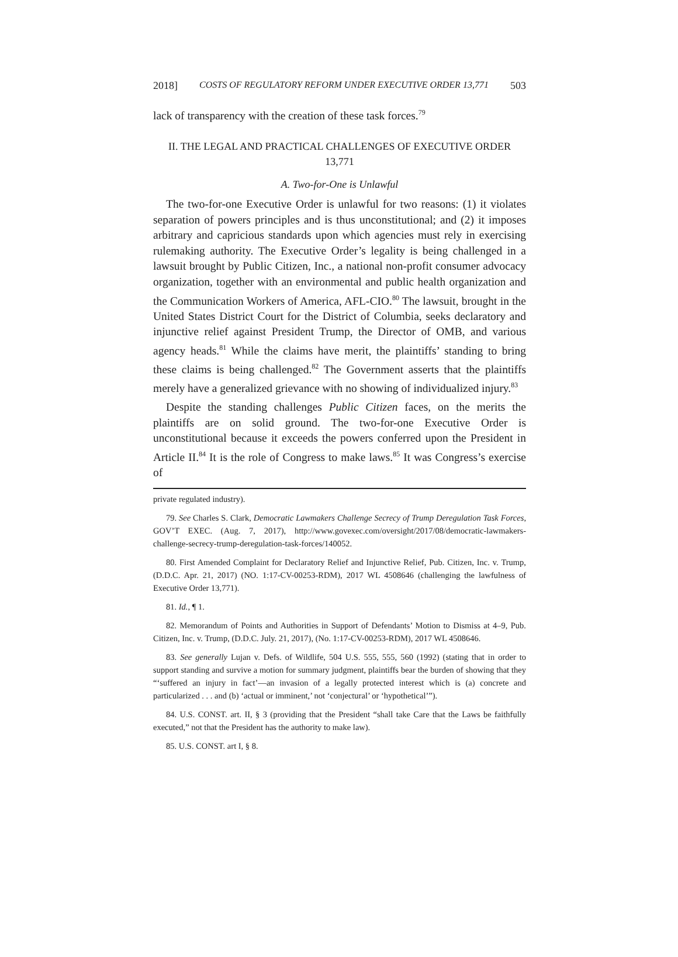2018] COSTS OF REGULATORY REFORM UNDER EXECUTIVE ORDER 13,771 503
lack of transparency with the creation of these task forces.<sup>79</sup>
II. THE LEGAL AND PRACTICAL CHALLENGES OF EXECUTIVE ORDER
13,771
A. Two-for-One is Unlawful
The two-for-one Executive Order is unlawful for two reasons: (1) it violates separation of powers principles and is thus unconstitutional; and (2) it imposes arbitrary and capricious standards upon which agencies must rely in exercising rulemaking authority. The Executive Order’s legality is being challenged in a lawsuit brought by Public Citizen, Inc., a national non-profit consumer advocacy organization, together with an environmental and public health organization and the Communication Workers of America, AFL-CIO.<sup>80</sup> The lawsuit, brought in the United States District Court for the District of Columbia, seeks declaratory and injunctive relief against President Trump, the Director of OMB, and various agency heads.<sup>81</sup> While the claims have merit, the plaintiffs’ standing to bring these claims is being challenged.<sup>82</sup> The Government asserts that the plaintiffs merely have a generalized grievance with no showing of individualized injury.<sup>83</sup>
Despite the standing challenges Public Citizen faces, on the merits the plaintiffs are on solid ground. The two-for-one Executive Order is unconstitutional because it exceeds the powers conferred upon the President in Article II.<sup>84</sup> It is the role of Congress to make laws.<sup>85</sup> It was Congress’s exercise of
private regulated industry).
79. See Charles S. Clark, Democratic Lawmakers Challenge Secrecy of Trump Deregulation Task Forces, GOV’T EXEC. (Aug. 7, 2017), http://www.govexec.com/oversight/2017/08/democratic-lawmakers-challenge-secrecy-trump-deregulation-task-forces/140052.
80. First Amended Complaint for Declaratory Relief and Injunctive Relief, Pub. Citizen, Inc. v. Trump, (D.D.C. Apr. 21, 2017) (NO. 1:17-CV-00253-RDM), 2017 WL 4508646 (challenging the lawfulness of Executive Order 13,771).
81. Id., ¶ 1.
82. Memorandum of Points and Authorities in Support of Defendants’ Motion to Dismiss at 4–9, Pub. Citizen, Inc. v. Trump, (D.D.C. July. 21, 2017), (No. 1:17-CV-00253-RDM), 2017 WL 4508646.
83. See generally Lujan v. Defs. of Wildlife, 504 U.S. 555, 555, 560 (1992) (stating that in order to support standing and survive a motion for summary judgment, plaintiffs bear the burden of showing that they “‘suffered an injury in fact’—an invasion of a legally protected interest which is (a) concrete and particularized . . . and (b) ‘actual or imminent,’ not ‘conjectural’ or ‘hypothetical’”).
84. U.S. CONST. art. II, § 3 (providing that the President “shall take Care that the Laws be faithfully executed,” not that the President has the authority to make law).
85. U.S. CONST. art I, § 8.